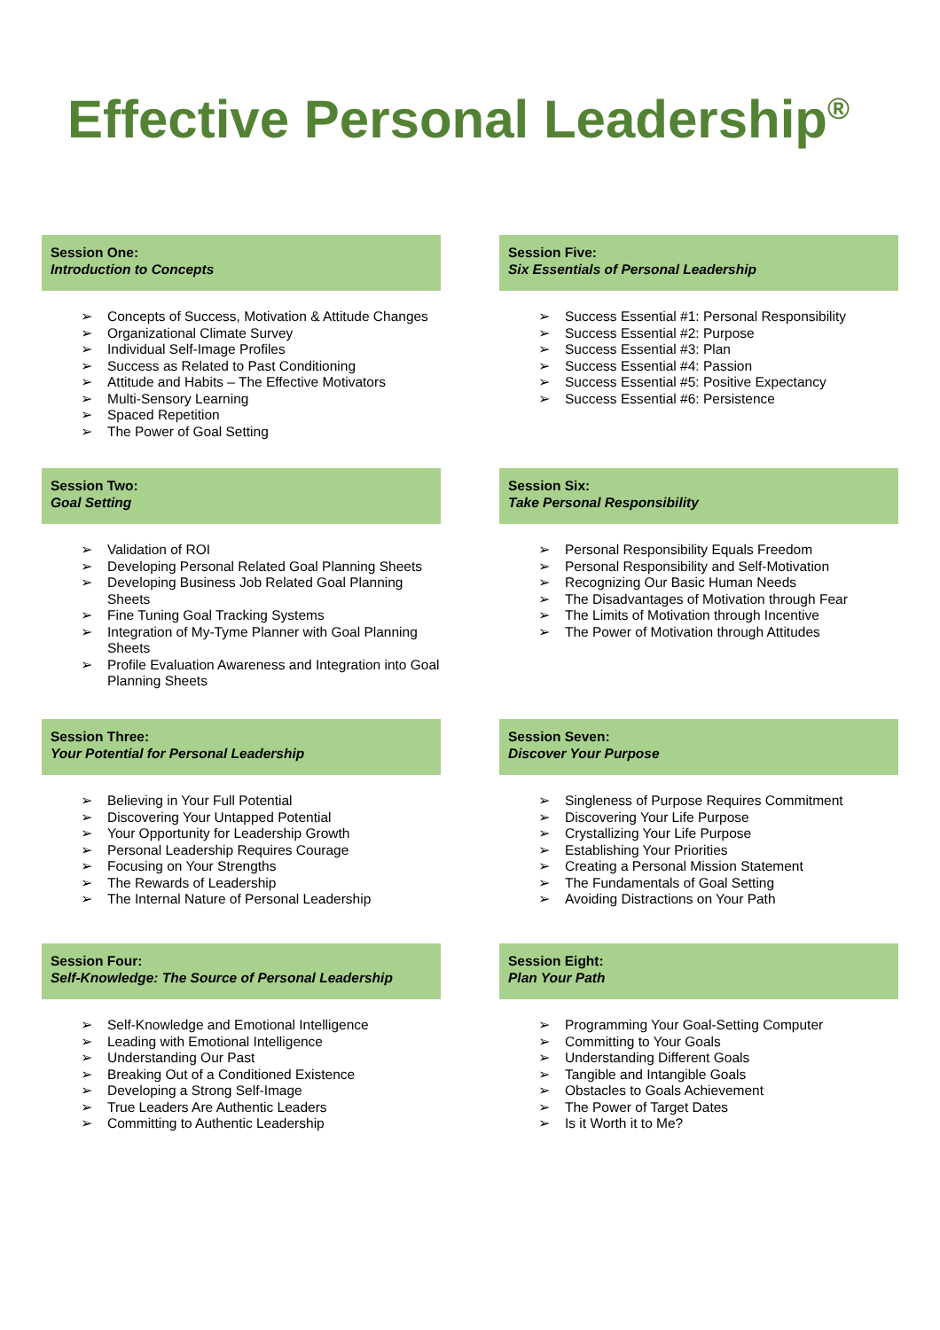Effective Personal Leadership<sup>®</sup>
Session One:
Introduction to Concepts
➢ Concepts of Success, Motivation & Attitude Changes
➢ Organizational Climate Survey
➢ Individual Self-Image Profiles
➢ Success as Related to Past Conditioning
➢ Attitude and Habits – The Effective Motivators
➢ Multi-Sensory Learning
➢ Spaced Repetition
➢ The Power of Goal Setting
Session Two:
Goal Setting
➢ Validation of ROI
➢ Developing Personal Related Goal Planning Sheets
➢ Developing Business Job Related Goal Planning Sheets
➢ Fine Tuning Goal Tracking Systems
➢ Integration of My-Tyme Planner with Goal Planning Sheets
➢ Profile Evaluation Awareness and Integration into Goal Planning Sheets
Session Three:
Your Potential for Personal Leadership
➢ Believing in Your Full Potential
➢ Discovering Your Untapped Potential
➢ Your Opportunity for Leadership Growth
➢ Personal Leadership Requires Courage
➢ Focusing on Your Strengths
➢ The Rewards of Leadership
➢ The Internal Nature of Personal Leadership
Session Four:
Self-Knowledge: The Source of Personal Leadership
➢ Self-Knowledge and Emotional Intelligence
➢ Leading with Emotional Intelligence
➢ Understanding Our Past
➢ Breaking Out of a Conditioned Existence
➢ Developing a Strong Self-Image
➢ True Leaders Are Authentic Leaders
➢ Committing to Authentic Leadership
Session Five:
Six Essentials of Personal Leadership
➢ Success Essential #1: Personal Responsibility
➢ Success Essential #2: Purpose
➢ Success Essential #3: Plan
➢ Success Essential #4: Passion
➢ Success Essential #5: Positive Expectancy
➢ Success Essential #6: Persistence
Session Six:
Take Personal Responsibility
➢ Personal Responsibility Equals Freedom
➢ Personal Responsibility and Self-Motivation
➢ Recognizing Our Basic Human Needs
➢ The Disadvantages of Motivation through Fear
➢ The Limits of Motivation through Incentive
➢ The Power of Motivation through Attitudes
Session Seven:
Discover Your Purpose
➢ Singleness of Purpose Requires Commitment
➢ Discovering Your Life Purpose
➢ Crystallizing Your Life Purpose
➢ Establishing Your Priorities
➢ Creating a Personal Mission Statement
➢ The Fundamentals of Goal Setting
➢ Avoiding Distractions on Your Path
Session Eight:
Plan Your Path
➢ Programming Your Goal-Setting Computer
➢ Committing to Your Goals
➢ Understanding Different Goals
➢ Tangible and Intangible Goals
➢ Obstacles to Goals Achievement
➢ The Power of Target Dates
➢ Is it Worth it to Me?